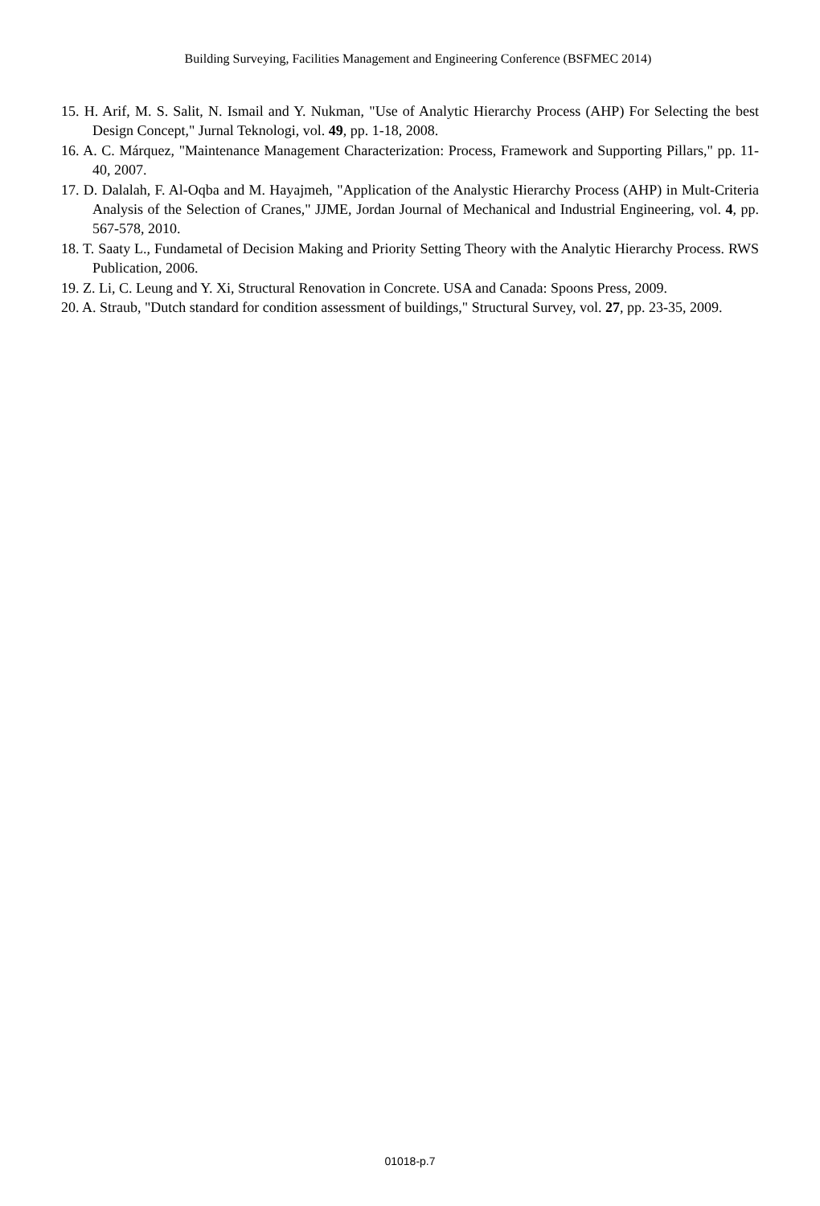Building Surveying, Facilities Management and Engineering Conference (BSFMEC 2014)
15. H. Arif, M. S. Salit, N. Ismail and Y. Nukman, "Use of Analytic Hierarchy Process (AHP) For Selecting the best Design Concept," Jurnal Teknologi, vol. 49, pp. 1-18, 2008.
16. A. C. Márquez, "Maintenance Management Characterization: Process, Framework and Supporting Pillars," pp. 11-40, 2007.
17. D. Dalalah, F. Al-Oqba and M. Hayajmeh, "Application of the Analystic Hierarchy Process (AHP) in Mult-Criteria Analysis of the Selection of Cranes," JJME, Jordan Journal of Mechanical and Industrial Engineering, vol. 4, pp. 567-578, 2010.
18. T. Saaty L., Fundametal of Decision Making and Priority Setting Theory with the Analytic Hierarchy Process. RWS Publication, 2006.
19. Z. Li, C. Leung and Y. Xi, Structural Renovation in Concrete. USA and Canada: Spoons Press, 2009.
20. A. Straub, "Dutch standard for condition assessment of buildings," Structural Survey, vol. 27, pp. 23-35, 2009.
01018-p.7